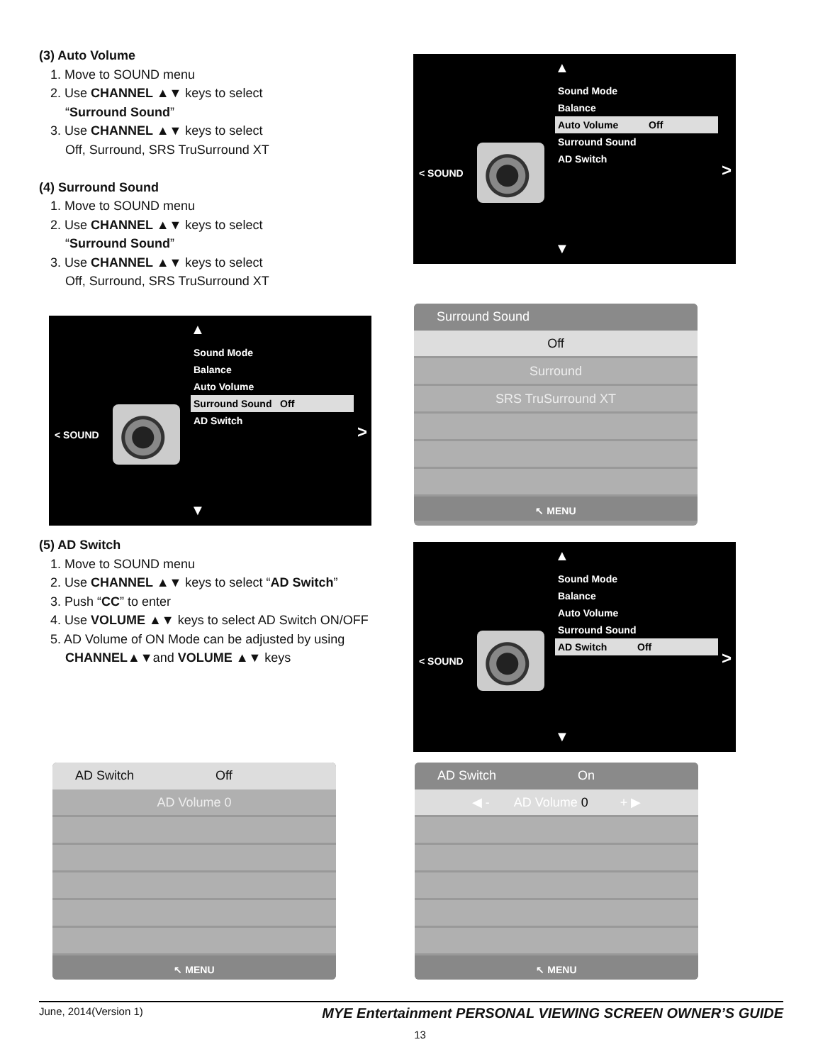(3) Auto Volume
1. Move to SOUND menu
2. Use CHANNEL ▲▼ keys to select
“Surround Sound”
3. Use CHANNEL ▲▼ keys to select
Off, Surround, SRS TruSurround XT
(4) Surround Sound
1. Move to SOUND menu
2. Use CHANNEL ▲▼ keys to select
“Surround Sound”
3. Use CHANNEL ▲▼ keys to select
Off, Surround, SRS TruSurround XT
▲
Sound Mode
Balance
Auto Volume Off
Surround Sound
AD Switch
< SOUND >
▼
▲
Sound Mode
Balance
Auto Volume
Surround Sound Off
AD Switch
< SOUND >
▼
Surround Sound
Off
Surround
SRS TruSurround XT
↖ MENU
(5) AD Switch
1. Move to SOUND menu
2. Use CHANNEL ▲▼ keys to select “AD Switch”
3. Push “CC” to enter
4. Use VOLUME ▲▼ keys to select AD Switch ON/OFF
5. AD Volume of ON Mode can be adjusted by using
CHANNEL▲▼and VOLUME ▲▼ keys
▲
Sound Mode
Balance
Auto Volume
Surround Sound
AD Switch Off
< SOUND >
▼
AD Switch Off
AD Volume 0
↖ MENU
AD Switch On
◀ - AD Volume 0 + ▶
↖ MENU
June, 2014(Version 1) MYE Entertainment PERSONAL VIEWING SCREEN OWNER’S GUIDE
13